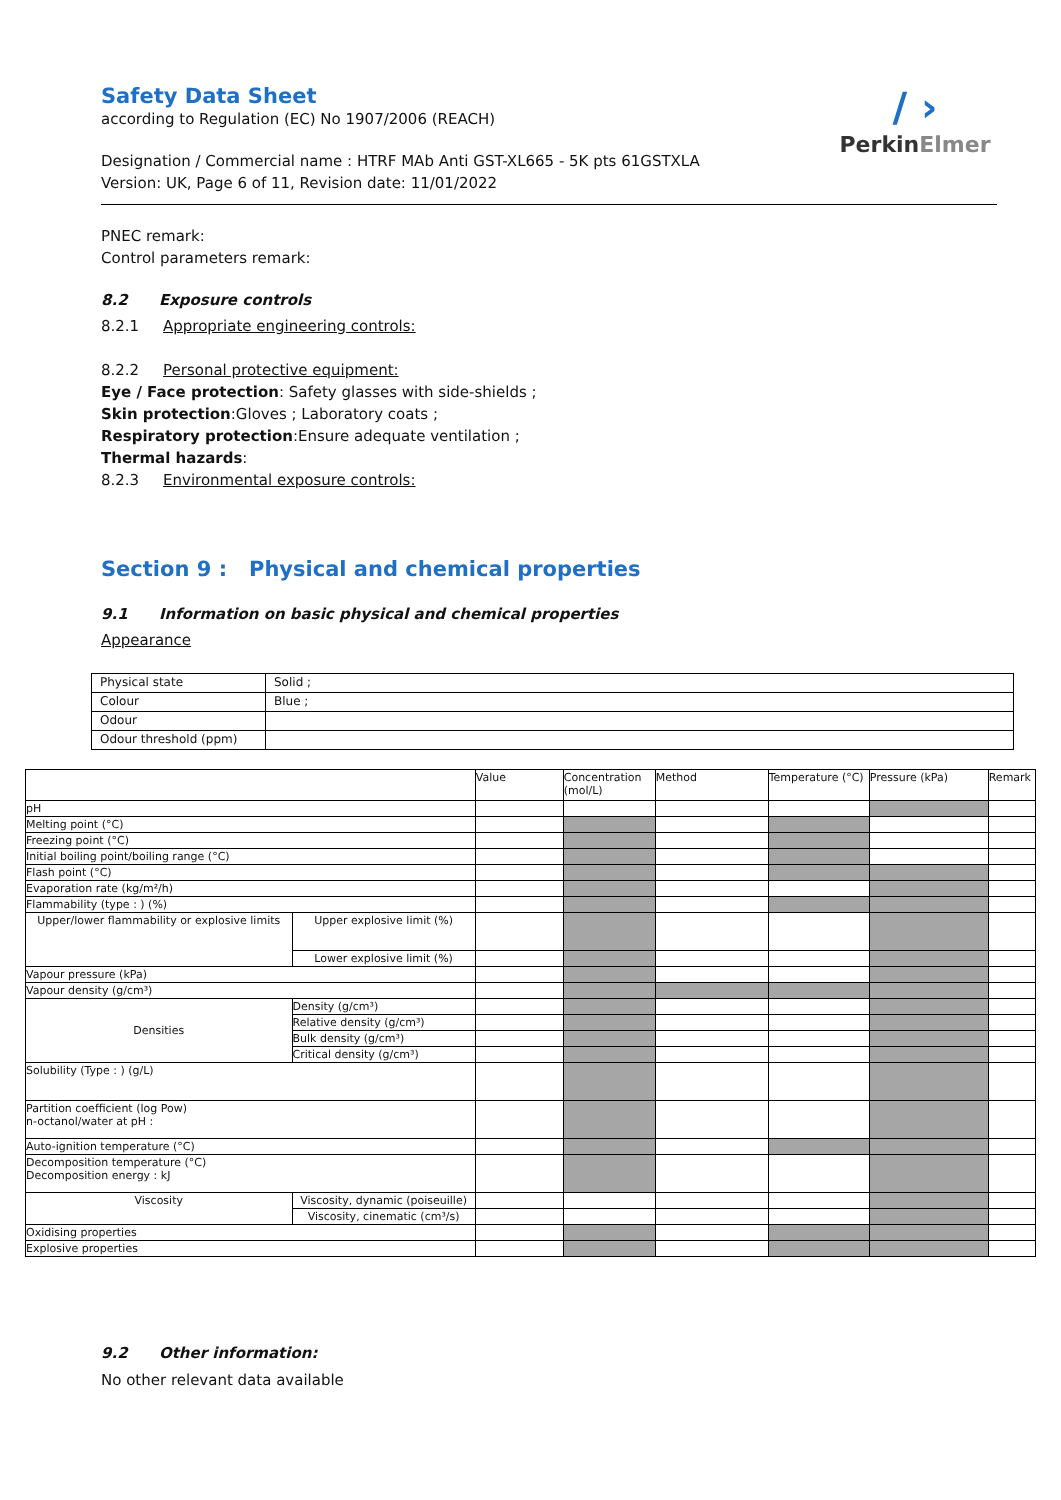/ ›
PerkinElmer
Safety Data Sheet
according to Regulation (EC) No 1907/2006 (REACH)
Designation / Commercial name : HTRF MAb Anti GST-XL665 - 5K pts 61GSTXLA
Version: UK, Page 6 of 11, Revision date: 11/01/2022
PNEC remark:
Control parameters remark:
8.2 Exposure controls
8.2.1 Appropriate engineering controls:
8.2.2 Personal protective equipment:
Eye / Face protection: Safety glasses with side-shields ;
Skin protection:Gloves ; Laboratory coats ;
Respiratory protection:Ensure adequate ventilation ;
Thermal hazards:
8.2.3 Environmental exposure controls:
Section 9 : Physical and chemical properties
9.1 Information on basic physical and chemical properties
Appearance
| Physical state | Solid ; |
| Colour | Blue ; |
| Odour | |
| Odour threshold (ppm) | |
| | | Value | Concentration (mol/L) | Method | Temperature (°C) | Pressure (kPa) | Remark |
| pH | | | | | | | |
| Melting point (°C) | | | | | | | |
| Freezing point (°C) | | | | | | | |
| Initial boiling point/boiling range (°C) | | | | | | | |
| Flash point (°C) | | | | | | | |
| Evaporation rate (kg/m²/h) | | | | | | | |
| Flammability (type : ) (%) | | | | | | | |
| Upper/lower flammability or explosive limits | Upper explosive limit (%) | | | | | | |
| | Lower explosive limit (%) | | | | | | |
| Vapour pressure (kPa) | | | | | | | |
| Vapour density (g/cm³) | | | | | | | |
| Densities | Density (g/cm³) | | | | | | |
| | Relative density (g/cm³) | | | | | | |
| | Bulk density (g/cm³) | | | | | | |
| | Critical density (g/cm³) | | | | | | |
| Solubility (Type : ) (g/L) | | | | | | | |
| Partition coefficient (log Pow) n-octanol/water at pH : | | | | | | | |
| Auto-ignition temperature (°C) | | | | | | | |
| Decomposition temperature (°C) Decomposition energy : kJ | | | | | | | |
| Viscosity | Viscosity, dynamic (poiseuille) | | | | | | |
| | Viscosity, cinematic (cm³/s) | | | | | | |
| Oxidising properties | | | | | | | |
| Explosive properties | | | | | | | |
9.2 Other information:
No other relevant data available